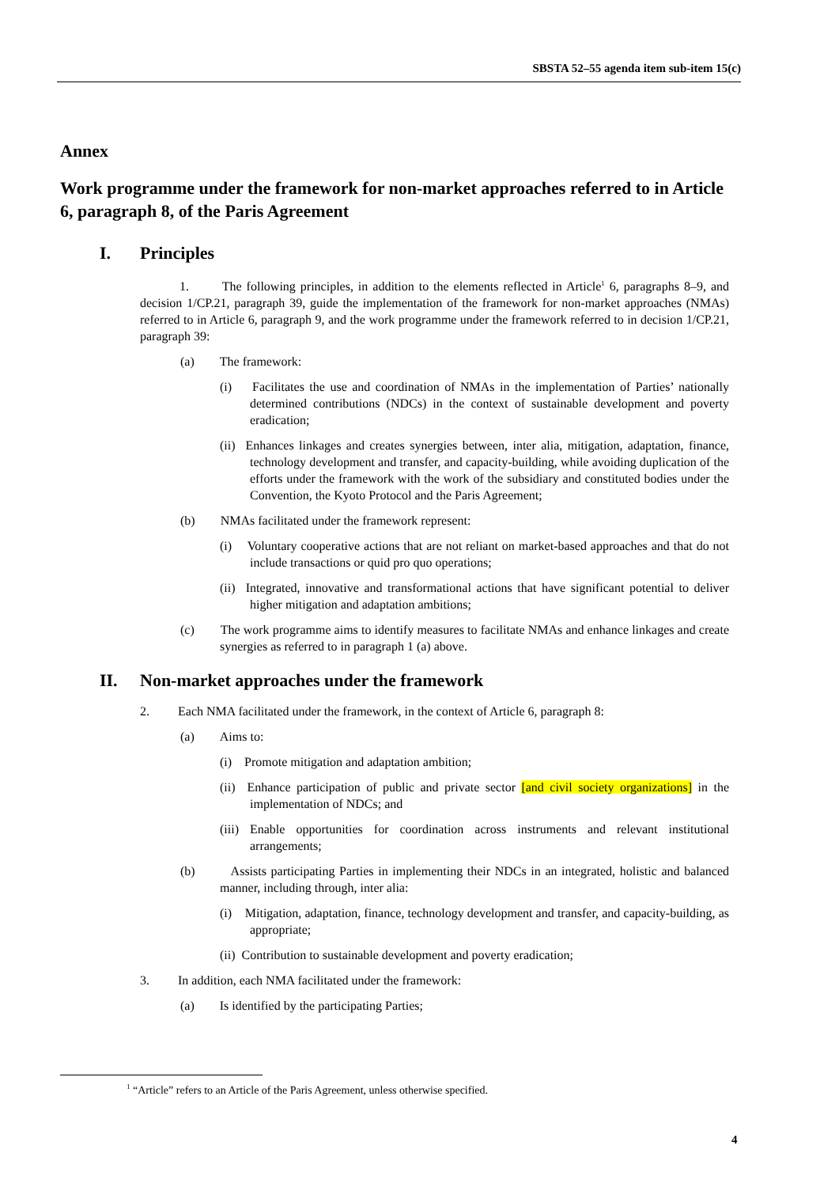SBSTA 52–55 agenda item sub-item 15(c)
Annex
Work programme under the framework for non-market approaches referred to in Article 6, paragraph 8, of the Paris Agreement
I. Principles
1. The following principles, in addition to the elements reflected in Article<sup>1</sup> 6, paragraphs 8–9, and decision 1/CP.21, paragraph 39, guide the implementation of the framework for non-market approaches (NMAs) referred to in Article 6, paragraph 9, and the work programme under the framework referred to in decision 1/CP.21, paragraph 39:
(a) The framework:
(i) Facilitates the use and coordination of NMAs in the implementation of Parties’ nationally determined contributions (NDCs) in the context of sustainable development and poverty eradication;
(ii) Enhances linkages and creates synergies between, inter alia, mitigation, adaptation, finance, technology development and transfer, and capacity-building, while avoiding duplication of the efforts under the framework with the work of the subsidiary and constituted bodies under the Convention, the Kyoto Protocol and the Paris Agreement;
(b) NMAs facilitated under the framework represent:
(i) Voluntary cooperative actions that are not reliant on market-based approaches and that do not include transactions or quid pro quo operations;
(ii) Integrated, innovative and transformational actions that have significant potential to deliver higher mitigation and adaptation ambitions;
(c) The work programme aims to identify measures to facilitate NMAs and enhance linkages and create synergies as referred to in paragraph 1 (a) above.
II. Non-market approaches under the framework
2. Each NMA facilitated under the framework, in the context of Article 6, paragraph 8:
(a) Aims to:
(i) Promote mitigation and adaptation ambition;
(ii) Enhance participation of public and private sector [and civil society organizations] in the implementation of NDCs; and
(iii) Enable opportunities for coordination across instruments and relevant institutional arrangements;
(b) Assists participating Parties in implementing their NDCs in an integrated, holistic and balanced manner, including through, inter alia:
(i) Mitigation, adaptation, finance, technology development and transfer, and capacity-building, as appropriate;
(ii) Contribution to sustainable development and poverty eradication;
3. In addition, each NMA facilitated under the framework:
(a) Is identified by the participating Parties;
<sup>1</sup> “Article” refers to an Article of the Paris Agreement, unless otherwise specified.
4